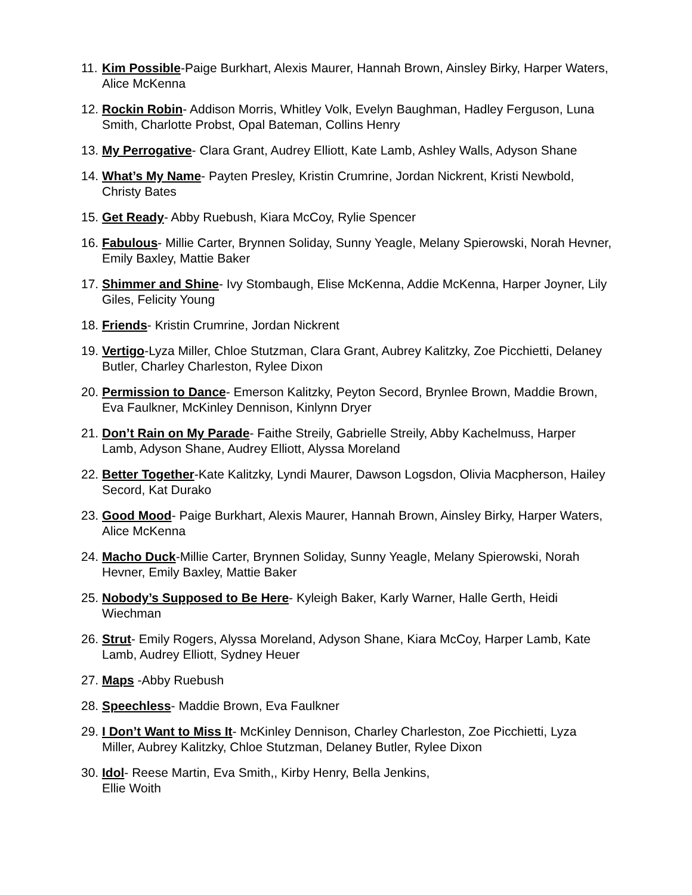11. Kim Possible-Paige Burkhart, Alexis Maurer, Hannah Brown, Ainsley Birky, Harper Waters, Alice McKenna
12. Rockin Robin- Addison Morris, Whitley Volk, Evelyn Baughman, Hadley Ferguson, Luna Smith, Charlotte Probst, Opal Bateman, Collins Henry
13. My Perrogative- Clara Grant, Audrey Elliott, Kate Lamb, Ashley Walls, Adyson Shane
14. What’s My Name- Payten Presley, Kristin Crumrine, Jordan Nickrent, Kristi Newbold, Christy Bates
15. Get Ready- Abby Ruebush, Kiara McCoy, Rylie Spencer
16. Fabulous- Millie Carter, Brynnen Soliday, Sunny Yeagle, Melany Spierowski, Norah Hevner, Emily Baxley, Mattie Baker
17. Shimmer and Shine- Ivy Stombaugh, Elise McKenna, Addie McKenna, Harper Joyner, Lily Giles, Felicity Young
18. Friends- Kristin Crumrine, Jordan Nickrent
19. Vertigo-Lyza Miller, Chloe Stutzman, Clara Grant, Aubrey Kalitzky, Zoe Picchietti, Delaney Butler, Charley Charleston, Rylee Dixon
20. Permission to Dance- Emerson Kalitzky, Peyton Secord, Brynlee Brown, Maddie Brown, Eva Faulkner, McKinley Dennison, Kinlynn Dryer
21. Don’t Rain on My Parade- Faithe Streily, Gabrielle Streily, Abby Kachelmuss, Harper Lamb, Adyson Shane, Audrey Elliott, Alyssa Moreland
22. Better Together-Kate Kalitzky, Lyndi Maurer, Dawson Logsdon, Olivia Macpherson, Hailey Secord, Kat Durako
23. Good Mood- Paige Burkhart, Alexis Maurer, Hannah Brown, Ainsley Birky, Harper Waters, Alice McKenna
24. Macho Duck-Millie Carter, Brynnen Soliday, Sunny Yeagle, Melany Spierowski, Norah Hevner, Emily Baxley, Mattie Baker
25. Nobody’s Supposed to Be Here- Kyleigh Baker, Karly Warner, Halle Gerth, Heidi Wiechman
26. Strut- Emily Rogers, Alyssa Moreland, Adyson Shane, Kiara McCoy, Harper Lamb, Kate Lamb, Audrey Elliott, Sydney Heuer
27. Maps -Abby Ruebush
28. Speechless- Maddie Brown, Eva Faulkner
29. I Don’t Want to Miss It- McKinley Dennison, Charley Charleston, Zoe Picchietti, Lyza Miller, Aubrey Kalitzky, Chloe Stutzman, Delaney Butler, Rylee Dixon
30. Idol- Reese Martin, Eva Smith,, Kirby Henry, Bella Jenkins,
Ellie Woith